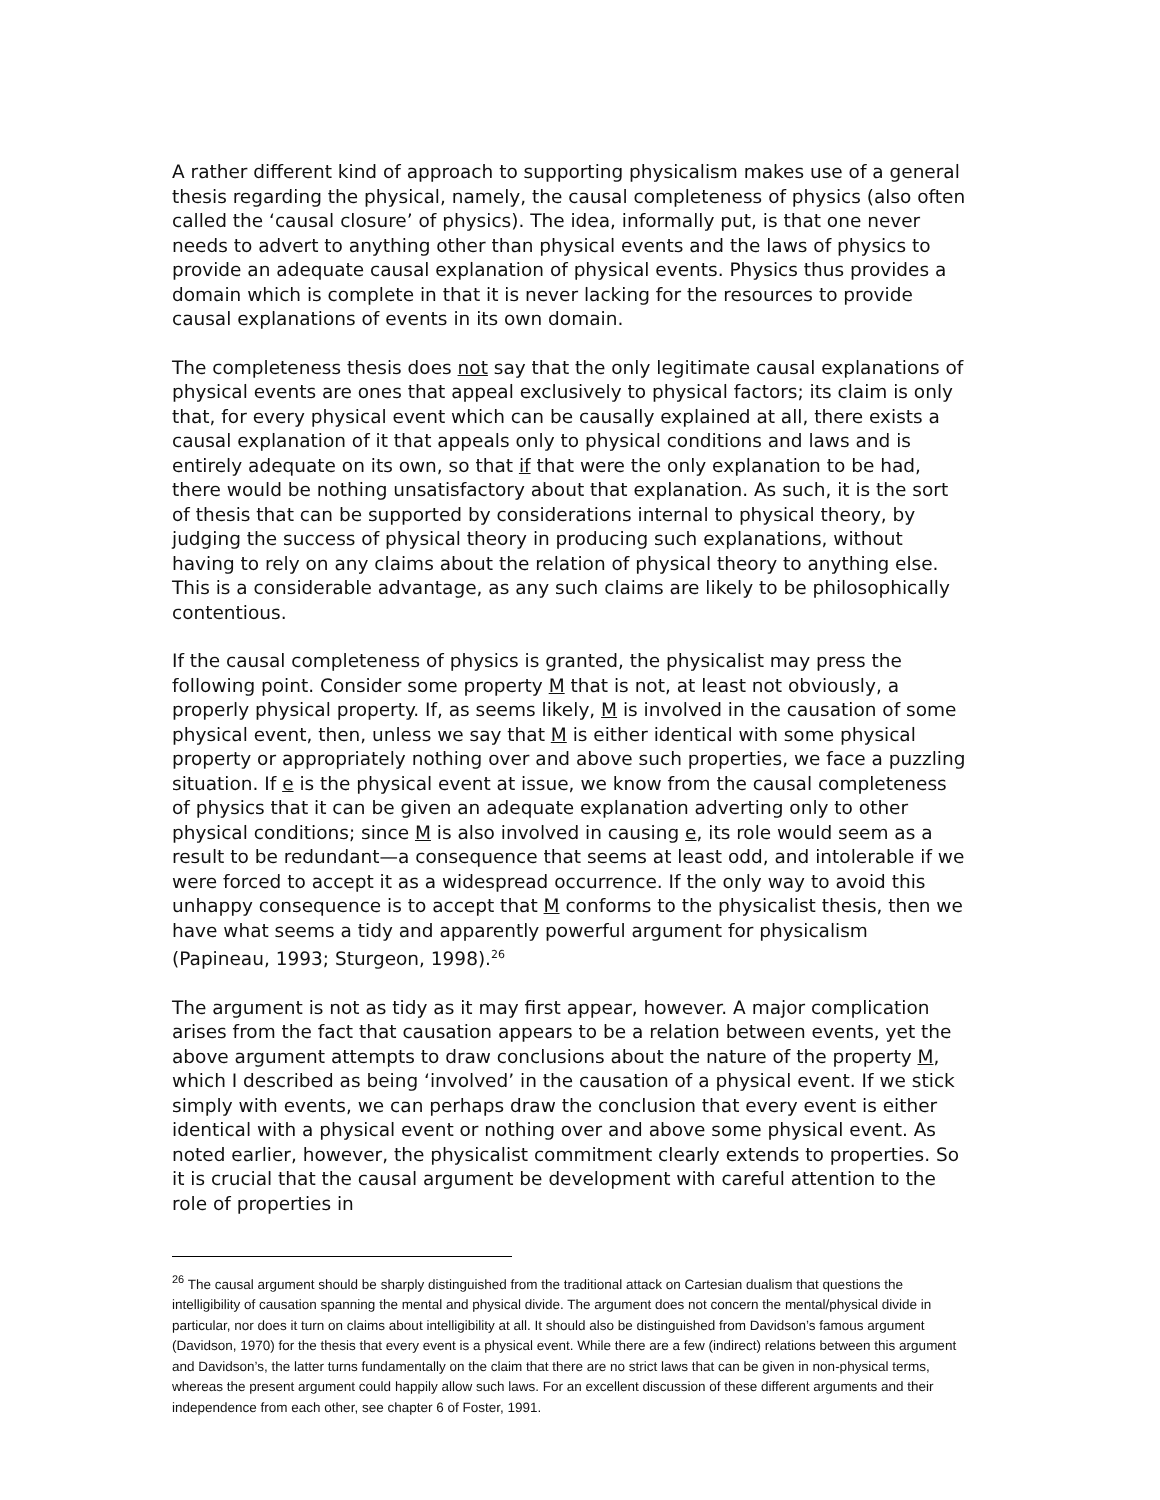A rather different kind of approach to supporting physicalism makes use of a general thesis regarding the physical, namely, the causal completeness of physics (also often called the ‘causal closure’ of physics). The idea, informally put, is that one never needs to advert to anything other than physical events and the laws of physics to provide an adequate causal explanation of physical events. Physics thus provides a domain which is complete in that it is never lacking for the resources to provide causal explanations of events in its own domain.
The completeness thesis does not say that the only legitimate causal explanations of physical events are ones that appeal exclusively to physical factors; its claim is only that, for every physical event which can be causally explained at all, there exists a causal explanation of it that appeals only to physical conditions and laws and is entirely adequate on its own, so that if that were the only explanation to be had, there would be nothing unsatisfactory about that explanation. As such, it is the sort of thesis that can be supported by considerations internal to physical theory, by judging the success of physical theory in producing such explanations, without having to rely on any claims about the relation of physical theory to anything else. This is a considerable advantage, as any such claims are likely to be philosophically contentious.
If the causal completeness of physics is granted, the physicalist may press the following point. Consider some property M that is not, at least not obviously, a properly physical property. If, as seems likely, M is involved in the causation of some physical event, then, unless we say that M is either identical with some physical property or appropriately nothing over and above such properties, we face a puzzling situation. If e is the physical event at issue, we know from the causal completeness of physics that it can be given an adequate explanation adverting only to other physical conditions; since M is also involved in causing e, its role would seem as a result to be redundant—a consequence that seems at least odd, and intolerable if we were forced to accept it as a widespread occurrence. If the only way to avoid this unhappy consequence is to accept that M conforms to the physicalist thesis, then we have what seems a tidy and apparently powerful argument for physicalism (Papineau, 1993; Sturgeon, 1998).<sup>26</sup>
The argument is not as tidy as it may first appear, however. A major complication arises from the fact that causation appears to be a relation between events, yet the above argument attempts to draw conclusions about the nature of the property M, which I described as being ‘involved’ in the causation of a physical event. If we stick simply with events, we can perhaps draw the conclusion that every event is either identical with a physical event or nothing over and above some physical event. As noted earlier, however, the physicalist commitment clearly extends to properties. So it is crucial that the causal argument be development with careful attention to the role of properties in
<sup>26</sup> The causal argument should be sharply distinguished from the traditional attack on Cartesian dualism that questions the intelligibility of causation spanning the mental and physical divide. The argument does not concern the mental/physical divide in particular, nor does it turn on claims about intelligibility at all. It should also be distinguished from Davidson’s famous argument (Davidson, 1970) for the thesis that every event is a physical event. While there are a few (indirect) relations between this argument and Davidson’s, the latter turns fundamentally on the claim that there are no strict laws that can be given in non-physical terms, whereas the present argument could happily allow such laws. For an excellent discussion of these different arguments and their independence from each other, see chapter 6 of Foster, 1991.